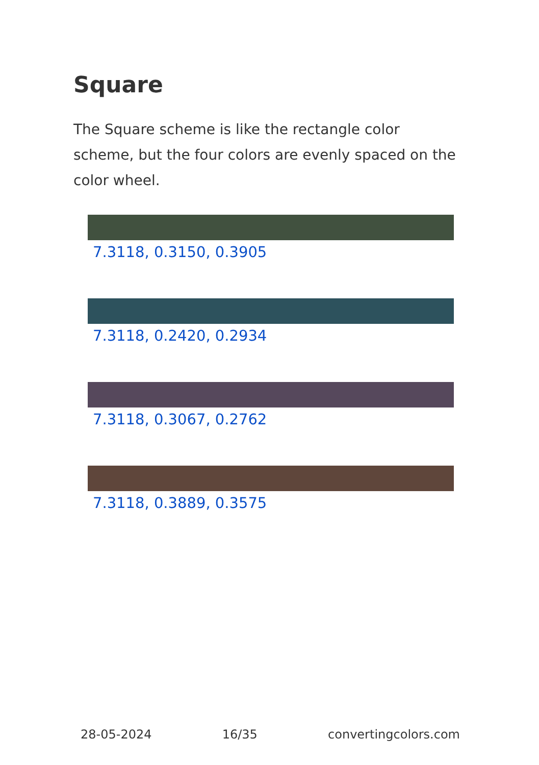Square
The Square scheme is like the rectangle color scheme, but the four colors are evenly spaced on the color wheel.
7.3118, 0.3150, 0.3905
7.3118, 0.2420, 0.2934
7.3118, 0.3067, 0.2762
7.3118, 0.3889, 0.3575
28-05-2024 16/35 convertingcolors.com